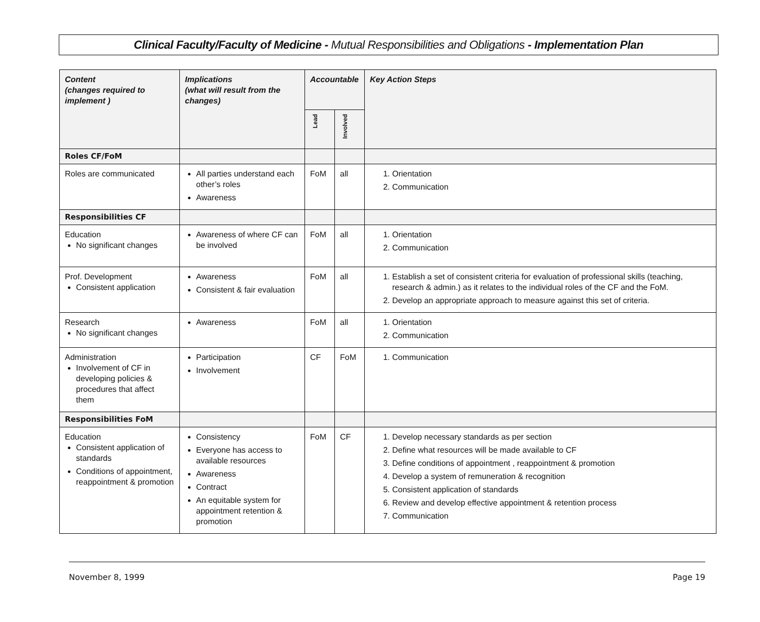Clinical Faculty/Faculty of Medicine - Mutual Responsibilities and Obligations - Implementation Plan
| Content (changes required to implement ) | Implications (what will result from the changes) | Accountable | | Key Action Steps |
| --- | --- | --- | --- | --- |
| | | Lead | Involved | |
| Roles CF/FoM | | | | |
| Roles are communicated | All parties understand each other’s roles Awareness | FoM | all | 1. Orientation 2. Communication |
| Responsibilities CF | | | | |
| Education No significant changes | Awareness of where CF can be involved | FoM | all | 1. Orientation 2. Communication |
| Prof. Development Consistent application | Awareness Consistent & fair evaluation | FoM | all | 1. Establish a set of consistent criteria for evaluation of professional skills (teaching, research & admin.) as it relates to the individual roles of the CF and the FoM. 2. Develop an appropriate approach to measure against this set of criteria. |
| Research No significant changes | Awareness | FoM | all | 1. Orientation 2. Communication |
| Administration Involvement of CF in developing policies & procedures that affect them | Participation Involvement | CF | FoM | 1. Communication |
| Responsibilities FoM | | | | |
| Education Consistent application of standards Conditions of appointment, reappointment & promotion | Consistency Everyone has access to available resources Awareness Contract An equitable system for appointment retention & promotion | FoM | CF | 1. Develop necessary standards as per section 2. Define what resources will be made available to CF 3. Define conditions of appointment , reappointment & promotion 4. Develop a system of remuneration & recognition 5. Consistent application of standards 6. Review and develop effective appointment & retention process 7. Communication |
November 8, 1999 Page 19